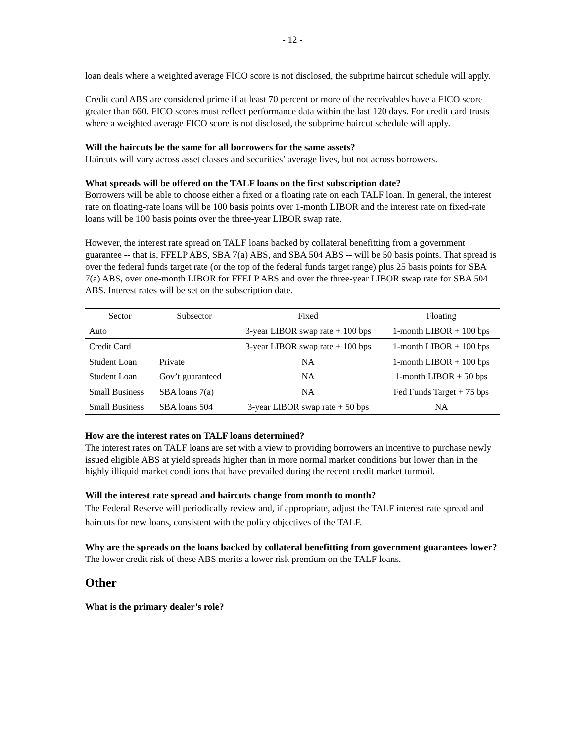- 12 -
loan deals where a weighted average FICO score is not disclosed, the subprime haircut schedule will apply.
Credit card ABS are considered prime if at least 70 percent or more of the receivables have a FICO score greater than 660. FICO scores must reflect performance data within the last 120 days. For credit card trusts where a weighted average FICO score is not disclosed, the subprime haircut schedule will apply.
Will the haircuts be the same for all borrowers for the same assets?
Haircuts will vary across asset classes and securities’ average lives, but not across borrowers.
What spreads will be offered on the TALF loans on the first subscription date?
Borrowers will be able to choose either a fixed or a floating rate on each TALF loan. In general, the interest rate on floating-rate loans will be 100 basis points over 1-month LIBOR and the interest rate on fixed-rate loans will be 100 basis points over the three-year LIBOR swap rate.
However, the interest rate spread on TALF loans backed by collateral benefitting from a government guarantee -- that is, FFELP ABS, SBA 7(a) ABS, and SBA 504 ABS -- will be 50 basis points. That spread is over the federal funds target rate (or the top of the federal funds target range) plus 25 basis points for SBA 7(a) ABS, over one-month LIBOR for FFELP ABS and over the three-year LIBOR swap rate for SBA 504 ABS. Interest rates will be set on the subscription date.
| Sector | Subsector | Fixed | Floating |
| --- | --- | --- | --- |
| Auto | | 3-year LIBOR swap rate + 100 bps | 1-month LIBOR + 100 bps |
| Credit Card | | 3-year LIBOR swap rate + 100 bps | 1-month LIBOR + 100 bps |
| Student Loan | Private | NA | 1-month LIBOR + 100 bps |
| Student Loan | Gov’t guaranteed | NA | 1-month LIBOR + 50 bps |
| Small Business | SBA loans 7(a) | NA | Fed Funds Target + 75 bps |
| Small Business | SBA loans 504 | 3-year LIBOR swap rate + 50 bps | NA |
How are the interest rates on TALF loans determined?
The interest rates on TALF loans are set with a view to providing borrowers an incentive to purchase newly issued eligible ABS at yield spreads higher than in more normal market conditions but lower than in the highly illiquid market conditions that have prevailed during the recent credit market turmoil.
Will the interest rate spread and haircuts change from month to month?
The Federal Reserve will periodically review and, if appropriate, adjust the TALF interest rate spread and haircuts for new loans, consistent with the policy objectives of the TALF.
Why are the spreads on the loans backed by collateral benefitting from government guarantees lower?
The lower credit risk of these ABS merits a lower risk premium on the TALF loans.
Other
What is the primary dealer’s role?